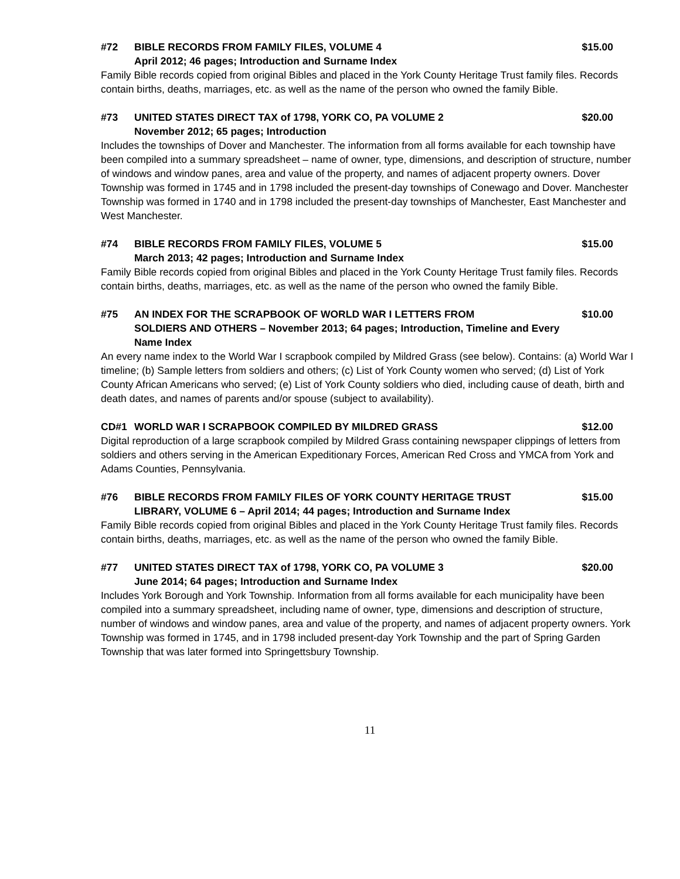#72 BIBLE RECORDS FROM FAMILY FILES, VOLUME 4 $15.00
April 2012; 46 pages; Introduction and Surname Index
Family Bible records copied from original Bibles and placed in the York County Heritage Trust family files. Records contain births, deaths, marriages, etc. as well as the name of the person who owned the family Bible.
#73 UNITED STATES DIRECT TAX of 1798, YORK CO, PA VOLUME 2 $20.00
November 2012; 65 pages; Introduction
Includes the townships of Dover and Manchester. The information from all forms available for each township have been compiled into a summary spreadsheet – name of owner, type, dimensions, and description of structure, number of windows and window panes, area and value of the property, and names of adjacent property owners. Dover Township was formed in 1745 and in 1798 included the present-day townships of Conewago and Dover. Manchester Township was formed in 1740 and in 1798 included the present-day townships of Manchester, East Manchester and West Manchester.
#74 BIBLE RECORDS FROM FAMILY FILES, VOLUME 5 $15.00
March 2013; 42 pages; Introduction and Surname Index
Family Bible records copied from original Bibles and placed in the York County Heritage Trust family files. Records contain births, deaths, marriages, etc. as well as the name of the person who owned the family Bible.
#75 AN INDEX FOR THE SCRAPBOOK OF WORLD WAR I LETTERS FROM $10.00
SOLDIERS AND OTHERS – November 2013; 64 pages; Introduction, Timeline and Every Name Index
An every name index to the World War I scrapbook compiled by Mildred Grass (see below). Contains: (a) World War I timeline; (b) Sample letters from soldiers and others; (c) List of York County women who served; (d) List of York County African Americans who served; (e) List of York County soldiers who died, including cause of death, birth and death dates, and names of parents and/or spouse (subject to availability).
CD#1 WORLD WAR I SCRAPBOOK COMPILED BY MILDRED GRASS $12.00
Digital reproduction of a large scrapbook compiled by Mildred Grass containing newspaper clippings of letters from soldiers and others serving in the American Expeditionary Forces, American Red Cross and YMCA from York and Adams Counties, Pennsylvania.
#76 BIBLE RECORDS FROM FAMILY FILES OF YORK COUNTY HERITAGE TRUST $15.00
LIBRARY, VOLUME 6 – April 2014; 44 pages; Introduction and Surname Index
Family Bible records copied from original Bibles and placed in the York County Heritage Trust family files. Records contain births, deaths, marriages, etc. as well as the name of the person who owned the family Bible.
#77 UNITED STATES DIRECT TAX of 1798, YORK CO, PA VOLUME 3 $20.00
June 2014; 64 pages; Introduction and Surname Index
Includes York Borough and York Township. Information from all forms available for each municipality have been compiled into a summary spreadsheet, including name of owner, type, dimensions and description of structure, number of windows and window panes, area and value of the property, and names of adjacent property owners. York Township was formed in 1745, and in 1798 included present-day York Township and the part of Spring Garden Township that was later formed into Springettsbury Township.
11